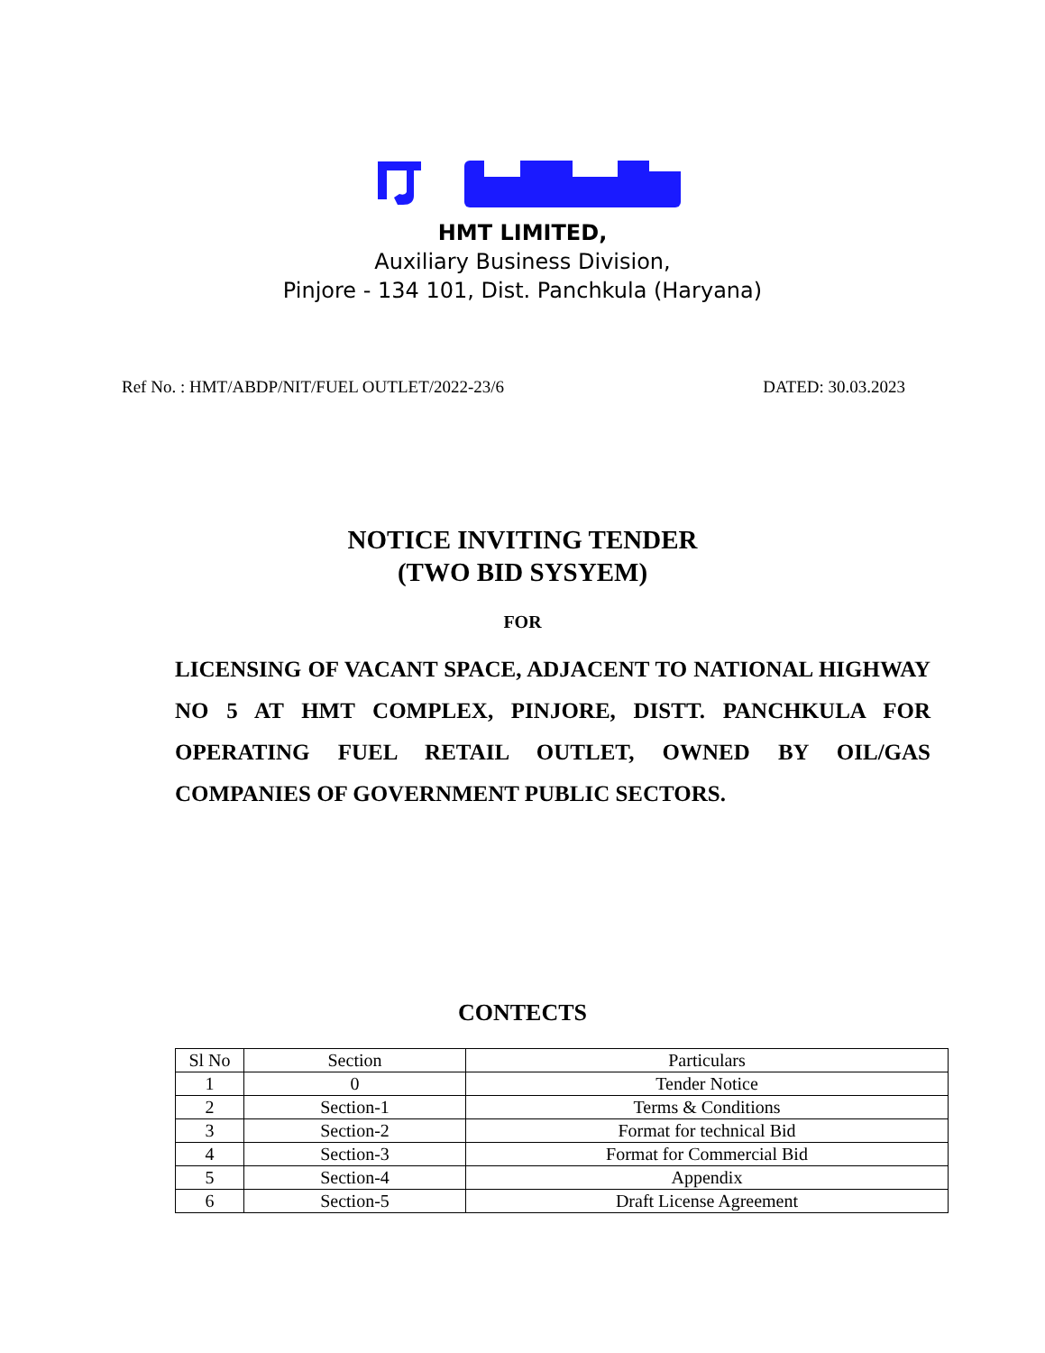HMT LIMITED,
Auxiliary Business Division,
Pinjore - 134 101, Dist. Panchkula (Haryana)
Ref No. : HMT/ABDP/NIT/FUEL OUTLET/2022-23/6 DATED: 30.03.2023
NOTICE INVITING TENDER
(TWO BID SYSYEM)
FOR
LICENSING OF VACANT SPACE, ADJACENT TO NATIONAL HIGHWAY NO 5 AT HMT COMPLEX, PINJORE, DISTT. PANCHKULA FOR OPERATING FUEL RETAIL OUTLET, OWNED BY OIL/GAS COMPANIES OF GOVERNMENT PUBLIC SECTORS.
CONTECTS
| Sl No | Section | Particulars |
| 1 | 0 | Tender Notice |
| 2 | Section-1 | Terms & Conditions |
| 3 | Section-2 | Format for technical Bid |
| 4 | Section-3 | Format for Commercial Bid |
| 5 | Section-4 | Appendix |
| 6 | Section-5 | Draft License Agreement |